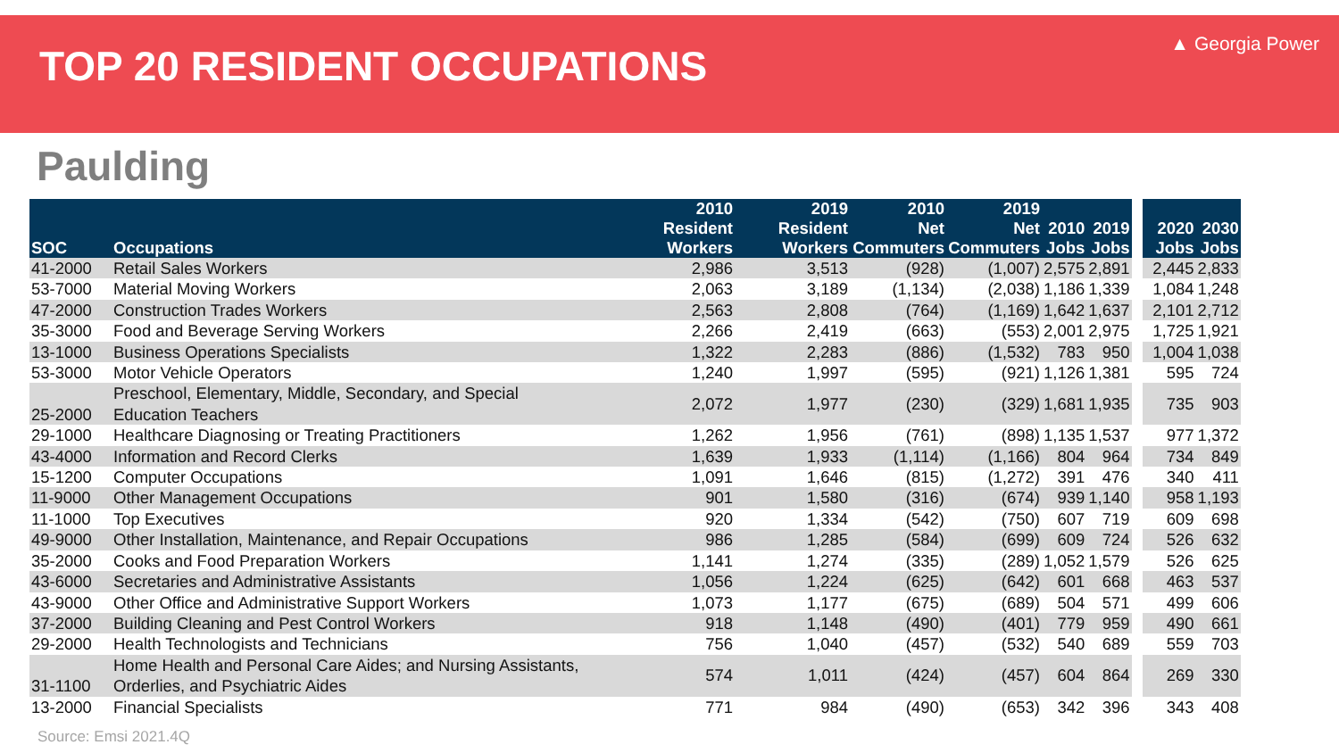TOP 20 RESIDENT OCCUPATIONS
▲ Georgia Power
Paulding
| SOC | Occupations | 2010 Resident Workers | 2019 Resident Workers | 2010 Net Commuters | 2019 Net Commuters | 2010 Jobs | 2019 Jobs | | 2020 Jobs | 2030 Jobs |
| --- | --- | --- | --- | --- | --- | --- | --- | --- | --- | --- |
| 41-2000 | Retail Sales Workers | 2,986 | 3,513 | (928) | (1,007) | 2,575 | 2,891 | | 2,445 | 2,833 |
| 53-7000 | Material Moving Workers | 2,063 | 3,189 | (1,134) | (2,038) | 1,186 | 1,339 | | 1,084 | 1,248 |
| 47-2000 | Construction Trades Workers | 2,563 | 2,808 | (764) | (1,169) | 1,642 | 1,637 | | 2,101 | 2,712 |
| 35-3000 | Food and Beverage Serving Workers | 2,266 | 2,419 | (663) | (553) | 2,001 | 2,975 | | 1,725 | 1,921 |
| 13-1000 | Business Operations Specialists | 1,322 | 2,283 | (886) | (1,532) | 783 | 950 | | 1,004 | 1,038 |
| 53-3000 | Motor Vehicle Operators | 1,240 | 1,997 | (595) | (921) | 1,126 | 1,381 | | 595 | 724 |
| 25-2000 | Preschool, Elementary, Middle, Secondary, and Special Education Teachers | 2,072 | 1,977 | (230) | (329) | 1,681 | 1,935 | | 735 | 903 |
| 29-1000 | Healthcare Diagnosing or Treating Practitioners | 1,262 | 1,956 | (761) | (898) | 1,135 | 1,537 | | 977 | 1,372 |
| 43-4000 | Information and Record Clerks | 1,639 | 1,933 | (1,114) | (1,166) | 804 | 964 | | 734 | 849 |
| 15-1200 | Computer Occupations | 1,091 | 1,646 | (815) | (1,272) | 391 | 476 | | 340 | 411 |
| 11-9000 | Other Management Occupations | 901 | 1,580 | (316) | (674) | 939 | 1,140 | | 958 | 1,193 |
| 11-1000 | Top Executives | 920 | 1,334 | (542) | (750) | 607 | 719 | | 609 | 698 |
| 49-9000 | Other Installation, Maintenance, and Repair Occupations | 986 | 1,285 | (584) | (699) | 609 | 724 | | 526 | 632 |
| 35-2000 | Cooks and Food Preparation Workers | 1,141 | 1,274 | (335) | (289) | 1,052 | 1,579 | | 526 | 625 |
| 43-6000 | Secretaries and Administrative Assistants | 1,056 | 1,224 | (625) | (642) | 601 | 668 | | 463 | 537 |
| 43-9000 | Other Office and Administrative Support Workers | 1,073 | 1,177 | (675) | (689) | 504 | 571 | | 499 | 606 |
| 37-2000 | Building Cleaning and Pest Control Workers | 918 | 1,148 | (490) | (401) | 779 | 959 | | 490 | 661 |
| 29-2000 | Health Technologists and Technicians | 756 | 1,040 | (457) | (532) | 540 | 689 | | 559 | 703 |
| 31-1100 | Home Health and Personal Care Aides; and Nursing Assistants, Orderlies, and Psychiatric Aides | 574 | 1,011 | (424) | (457) | 604 | 864 | | 269 | 330 |
| 13-2000 | Financial Specialists | 771 | 984 | (490) | (653) | 342 | 396 | | 343 | 408 |
Source: Emsi 2021.4Q